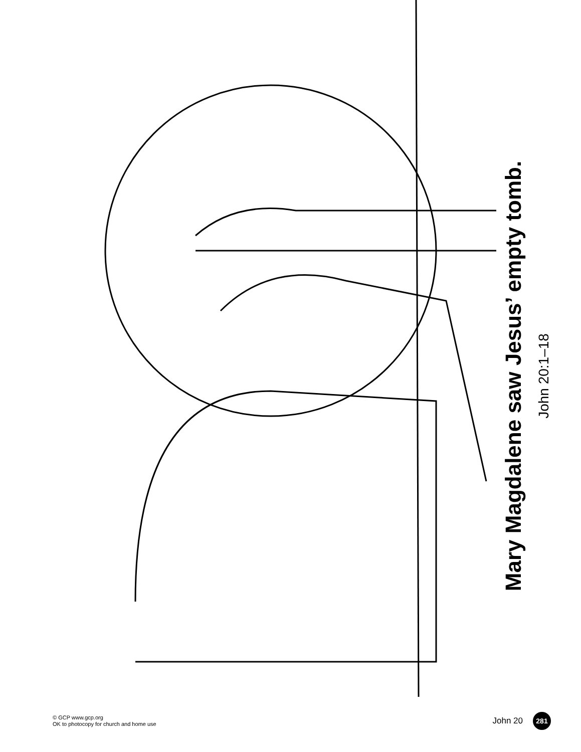Mary Magdalene saw Jesus’ empty tomb.
John 20:1–18
© GCP www.gcp.org
OK to photocopy for church and home use
John 20 281